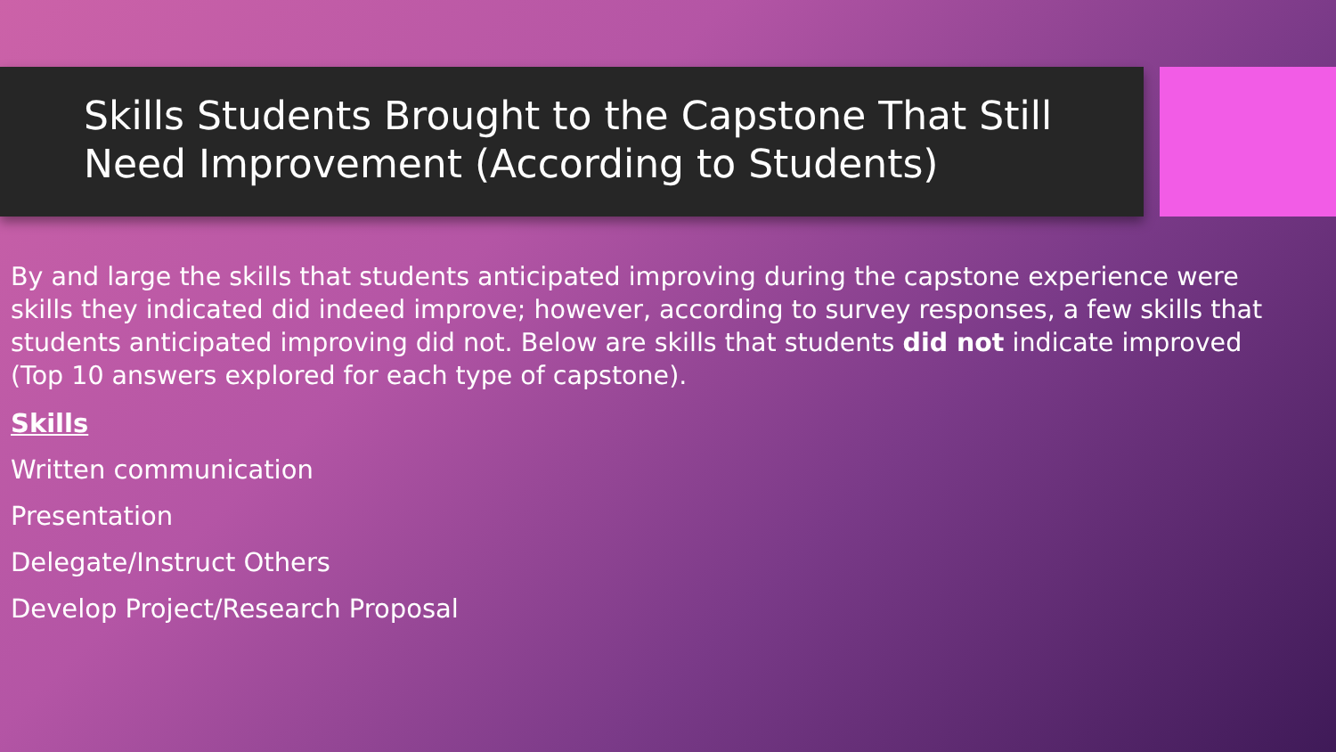Skills Students Brought to the Capstone That Still Need Improvement (According to Students)
By and large the skills that students anticipated improving during the capstone experience were skills they indicated did indeed improve; however, according to survey responses, a few skills that students anticipated improving did not. Below are skills that students did not indicate improved (Top 10 answers explored for each type of capstone).
Skills
Written communication
Presentation
Delegate/Instruct Others
Develop Project/Research Proposal